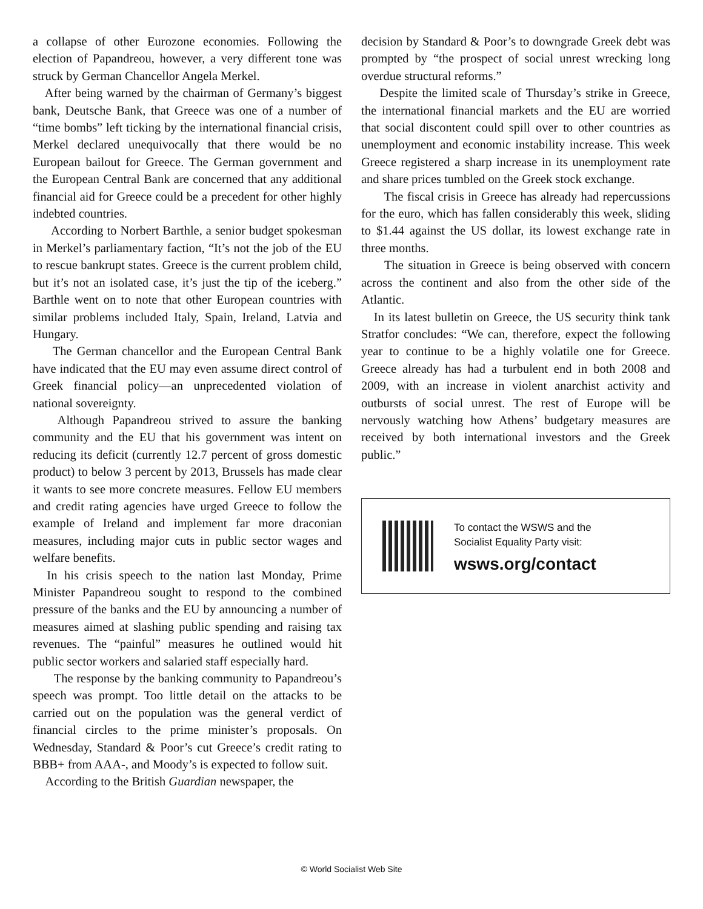a collapse of other Eurozone economies. Following the election of Papandreou, however, a very different tone was struck by German Chancellor Angela Merkel.
After being warned by the chairman of Germany’s biggest bank, Deutsche Bank, that Greece was one of a number of “time bombs” left ticking by the international financial crisis, Merkel declared unequivocally that there would be no European bailout for Greece. The German government and the European Central Bank are concerned that any additional financial aid for Greece could be a precedent for other highly indebted countries.
According to Norbert Barthle, a senior budget spokesman in Merkel’s parliamentary faction, “It’s not the job of the EU to rescue bankrupt states. Greece is the current problem child, but it’s not an isolated case, it’s just the tip of the iceberg.” Barthle went on to note that other European countries with similar problems included Italy, Spain, Ireland, Latvia and Hungary.
The German chancellor and the European Central Bank have indicated that the EU may even assume direct control of Greek financial policy—an unprecedented violation of national sovereignty.
Although Papandreou strived to assure the banking community and the EU that his government was intent on reducing its deficit (currently 12.7 percent of gross domestic product) to below 3 percent by 2013, Brussels has made clear it wants to see more concrete measures. Fellow EU members and credit rating agencies have urged Greece to follow the example of Ireland and implement far more draconian measures, including major cuts in public sector wages and welfare benefits.
In his crisis speech to the nation last Monday, Prime Minister Papandreou sought to respond to the combined pressure of the banks and the EU by announcing a number of measures aimed at slashing public spending and raising tax revenues. The “painful” measures he outlined would hit public sector workers and salaried staff especially hard.
The response by the banking community to Papandreou’s speech was prompt. Too little detail on the attacks to be carried out on the population was the general verdict of financial circles to the prime minister’s proposals. On Wednesday, Standard & Poor’s cut Greece’s credit rating to BBB+ from AAA-, and Moody’s is expected to follow suit.
According to the British Guardian newspaper, the
decision by Standard & Poor’s to downgrade Greek debt was prompted by “the prospect of social unrest wrecking long overdue structural reforms.”
Despite the limited scale of Thursday’s strike in Greece, the international financial markets and the EU are worried that social discontent could spill over to other countries as unemployment and economic instability increase. This week Greece registered a sharp increase in its unemployment rate and share prices tumbled on the Greek stock exchange.
The fiscal crisis in Greece has already had repercussions for the euro, which has fallen considerably this week, sliding to $1.44 against the US dollar, its lowest exchange rate in three months.
The situation in Greece is being observed with concern across the continent and also from the other side of the Atlantic.
In its latest bulletin on Greece, the US security think tank Stratfor concludes: “We can, therefore, expect the following year to continue to be a highly volatile one for Greece. Greece already has had a turbulent end in both 2008 and 2009, with an increase in violent anarchist activity and outbursts of social unrest. The rest of Europe will be nervously watching how Athens’ budgetary measures are received by both international investors and the Greek public.”
To contact the WSWS and the
Socialist Equality Party visit:
wsws.org/contact
© World Socialist Web Site